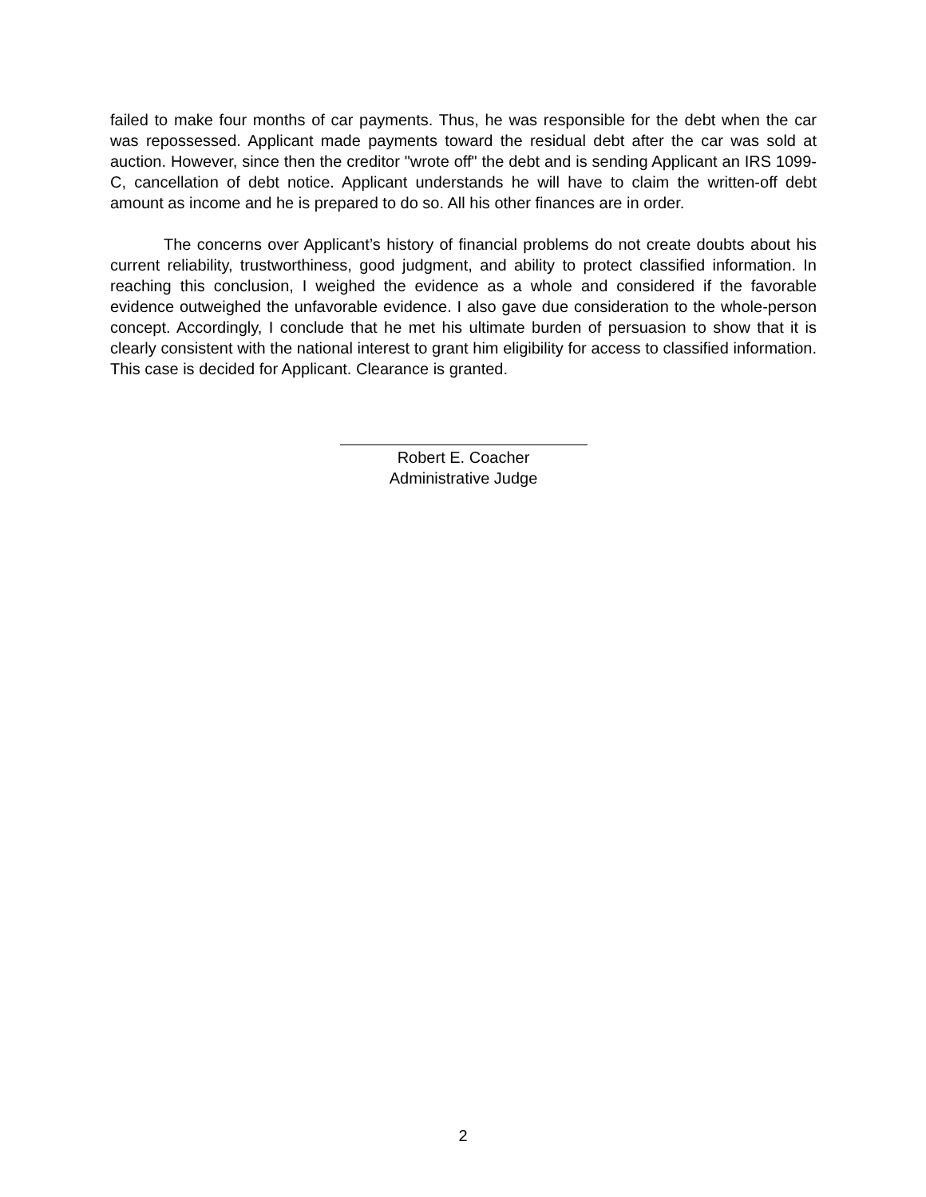failed to make four months of car payments. Thus, he was responsible for the debt when the car was repossessed. Applicant made payments toward the residual debt after the car was sold at auction. However, since then the creditor "wrote off" the debt and is sending Applicant an IRS 1099-C, cancellation of debt notice. Applicant understands he will have to claim the written-off debt amount as income and he is prepared to do so. All his other finances are in order.
The concerns over Applicant’s history of financial problems do not create doubts about his current reliability, trustworthiness, good judgment, and ability to protect classified information. In reaching this conclusion, I weighed the evidence as a whole and considered if the favorable evidence outweighed the unfavorable evidence. I also gave due consideration to the whole-person concept. Accordingly, I conclude that he met his ultimate burden of persuasion to show that it is clearly consistent with the national interest to grant him eligibility for access to classified information. This case is decided for Applicant. Clearance is granted.
Robert E. Coacher
Administrative Judge
2